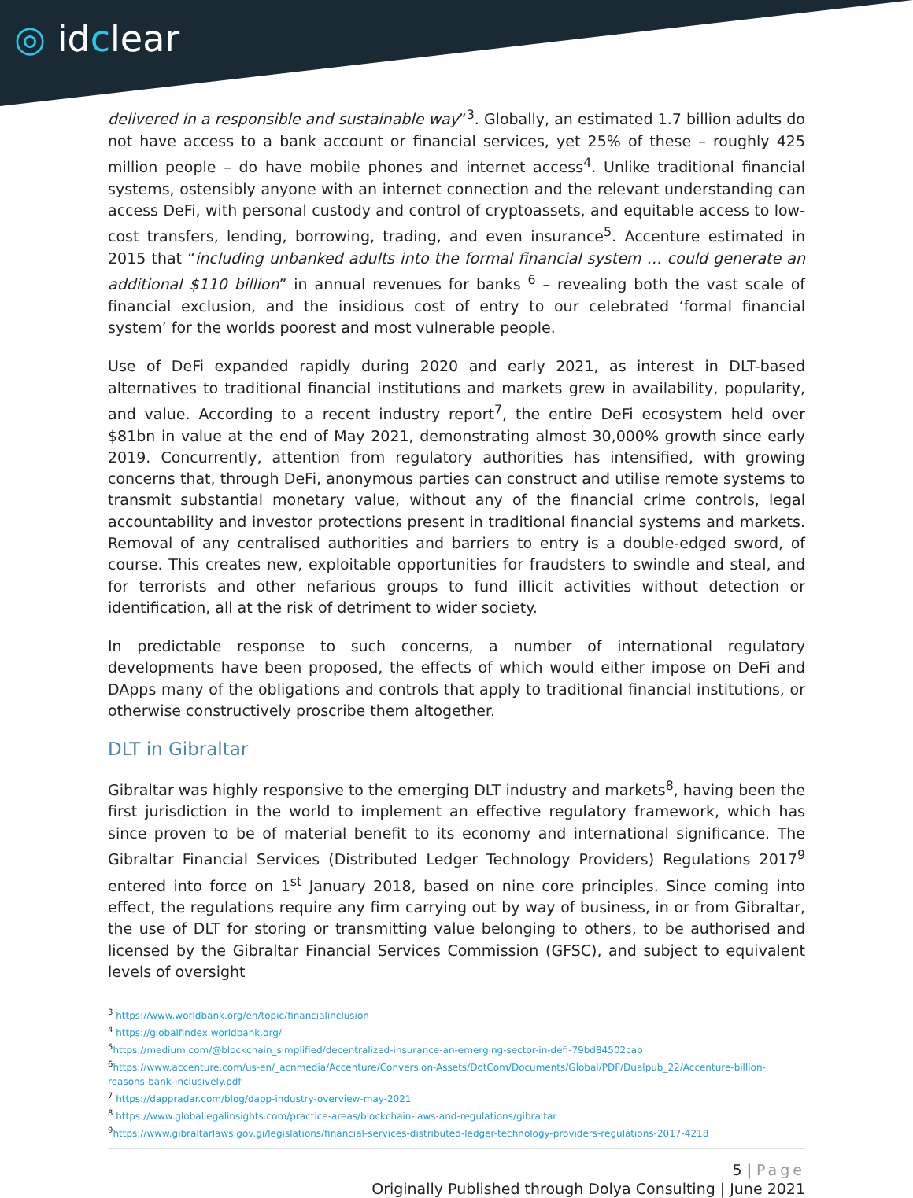◎ idclear
delivered in a responsible and sustainable way”<sup>3</sup>. Globally, an estimated 1.7 billion adults do not have access to a bank account or financial services, yet 25% of these – roughly 425 million people – do have mobile phones and internet access<sup>4</sup>. Unlike traditional financial systems, ostensibly anyone with an internet connection and the relevant understanding can access DeFi, with personal custody and control of cryptoassets, and equitable access to low-cost transfers, lending, borrowing, trading, and even insurance<sup>5</sup>. Accenture estimated in 2015 that “including unbanked adults into the formal financial system … could generate an additional $110 billion” in annual revenues for banks <sup>6</sup> – revealing both the vast scale of financial exclusion, and the insidious cost of entry to our celebrated ‘formal financial system’ for the worlds poorest and most vulnerable people.
Use of DeFi expanded rapidly during 2020 and early 2021, as interest in DLT-based alternatives to traditional financial institutions and markets grew in availability, popularity, and value. According to a recent industry report<sup>7</sup>, the entire DeFi ecosystem held over $81bn in value at the end of May 2021, demonstrating almost 30,000% growth since early 2019. Concurrently, attention from regulatory authorities has intensified, with growing concerns that, through DeFi, anonymous parties can construct and utilise remote systems to transmit substantial monetary value, without any of the financial crime controls, legal accountability and investor protections present in traditional financial systems and markets. Removal of any centralised authorities and barriers to entry is a double-edged sword, of course. This creates new, exploitable opportunities for fraudsters to swindle and steal, and for terrorists and other nefarious groups to fund illicit activities without detection or identification, all at the risk of detriment to wider society.
In predictable response to such concerns, a number of international regulatory developments have been proposed, the effects of which would either impose on DeFi and DApps many of the obligations and controls that apply to traditional financial institutions, or otherwise constructively proscribe them altogether.
DLT in Gibraltar
Gibraltar was highly responsive to the emerging DLT industry and markets<sup>8</sup>, having been the first jurisdiction in the world to implement an effective regulatory framework, which has since proven to be of material benefit to its economy and international significance. The Gibraltar Financial Services (Distributed Ledger Technology Providers) Regulations 2017<sup>9</sup> entered into force on 1<sup>st</sup> January 2018, based on nine core principles. Since coming into effect, the regulations require any firm carrying out by way of business, in or from Gibraltar, the use of DLT for storing or transmitting value belonging to others, to be authorised and licensed by the Gibraltar Financial Services Commission (GFSC), and subject to equivalent levels of oversight
<sup>3</sup> https://www.worldbank.org/en/topic/financialinclusion
<sup>4</sup> https://globalfindex.worldbank.org/
<sup>5</sup> https://medium.com/@blockchain_simplified/decentralized-insurance-an-emerging-sector-in-defi-79bd84502cab
<sup>6</sup> https://www.accenture.com/us-en/_acnmedia/Accenture/Conversion-Assets/DotCom/Documents/Global/PDF/Dualpub_22/Accenture-billion-reasons-bank-inclusively.pdf
<sup>7</sup> https://dappradar.com/blog/dapp-industry-overview-may-2021
<sup>8</sup> https://www.globallegalinsights.com/practice-areas/blockchain-laws-and-regulations/gibraltar
<sup>9</sup> https://www.gibraltarlaws.gov.gi/legislations/financial-services-distributed-ledger-technology-providers-regulations-2017-4218
5 | Page
Originally Published through Dolya Consulting | June 2021